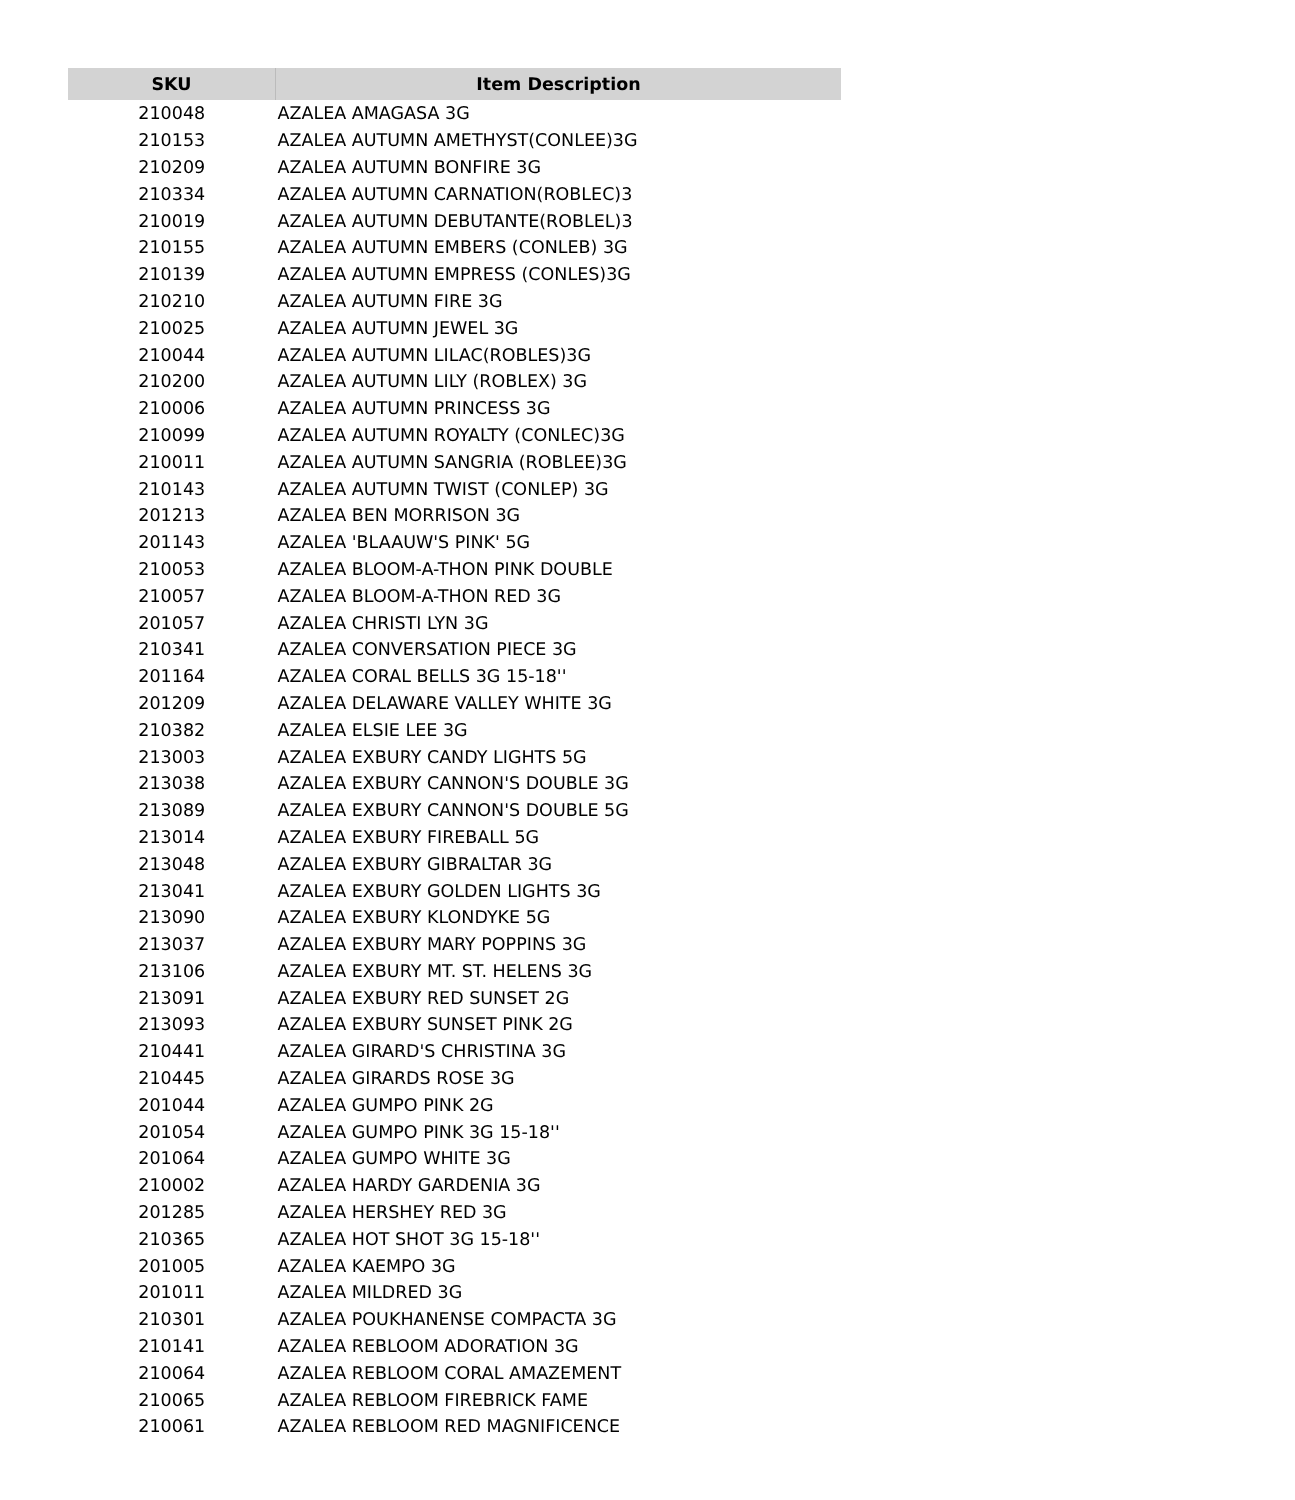| SKU | Item Description |
| --- | --- |
| 210048 | AZALEA AMAGASA 3G |
| 210153 | AZALEA AUTUMN AMETHYST(CONLEE)3G |
| 210209 | AZALEA AUTUMN BONFIRE 3G |
| 210334 | AZALEA AUTUMN CARNATION(ROBLEC)3 |
| 210019 | AZALEA AUTUMN DEBUTANTE(ROBLEL)3 |
| 210155 | AZALEA AUTUMN EMBERS (CONLEB) 3G |
| 210139 | AZALEA AUTUMN EMPRESS (CONLES)3G |
| 210210 | AZALEA AUTUMN FIRE 3G |
| 210025 | AZALEA AUTUMN JEWEL 3G |
| 210044 | AZALEA AUTUMN LILAC(ROBLES)3G |
| 210200 | AZALEA AUTUMN LILY (ROBLEX) 3G |
| 210006 | AZALEA AUTUMN PRINCESS 3G |
| 210099 | AZALEA AUTUMN ROYALTY (CONLEC)3G |
| 210011 | AZALEA AUTUMN SANGRIA (ROBLEE)3G |
| 210143 | AZALEA AUTUMN TWIST (CONLEP) 3G |
| 201213 | AZALEA BEN MORRISON 3G |
| 201143 | AZALEA 'BLAAUW'S PINK' 5G |
| 210053 | AZALEA BLOOM-A-THON PINK DOUBLE |
| 210057 | AZALEA BLOOM-A-THON RED 3G |
| 201057 | AZALEA CHRISTI LYN 3G |
| 210341 | AZALEA CONVERSATION PIECE 3G |
| 201164 | AZALEA CORAL BELLS 3G 15-18'' |
| 201209 | AZALEA DELAWARE VALLEY WHITE 3G |
| 210382 | AZALEA ELSIE LEE 3G |
| 213003 | AZALEA EXBURY CANDY LIGHTS 5G |
| 213038 | AZALEA EXBURY CANNON'S DOUBLE 3G |
| 213089 | AZALEA EXBURY CANNON'S DOUBLE 5G |
| 213014 | AZALEA EXBURY FIREBALL 5G |
| 213048 | AZALEA EXBURY GIBRALTAR 3G |
| 213041 | AZALEA EXBURY GOLDEN LIGHTS 3G |
| 213090 | AZALEA EXBURY KLONDYKE 5G |
| 213037 | AZALEA EXBURY MARY POPPINS 3G |
| 213106 | AZALEA EXBURY MT. ST. HELENS 3G |
| 213091 | AZALEA EXBURY RED SUNSET 2G |
| 213093 | AZALEA EXBURY SUNSET PINK 2G |
| 210441 | AZALEA GIRARD'S CHRISTINA 3G |
| 210445 | AZALEA GIRARDS ROSE 3G |
| 201044 | AZALEA GUMPO PINK 2G |
| 201054 | AZALEA GUMPO PINK 3G 15-18'' |
| 201064 | AZALEA GUMPO WHITE 3G |
| 210002 | AZALEA HARDY GARDENIA 3G |
| 201285 | AZALEA HERSHEY RED 3G |
| 210365 | AZALEA HOT SHOT 3G 15-18'' |
| 201005 | AZALEA KAEMPO 3G |
| 201011 | AZALEA MILDRED 3G |
| 210301 | AZALEA POUKHANENSE COMPACTA 3G |
| 210141 | AZALEA REBLOOM ADORATION 3G |
| 210064 | AZALEA REBLOOM CORAL AMAZEMENT |
| 210065 | AZALEA REBLOOM FIREBRICK FAME |
| 210061 | AZALEA REBLOOM RED MAGNIFICENCE |